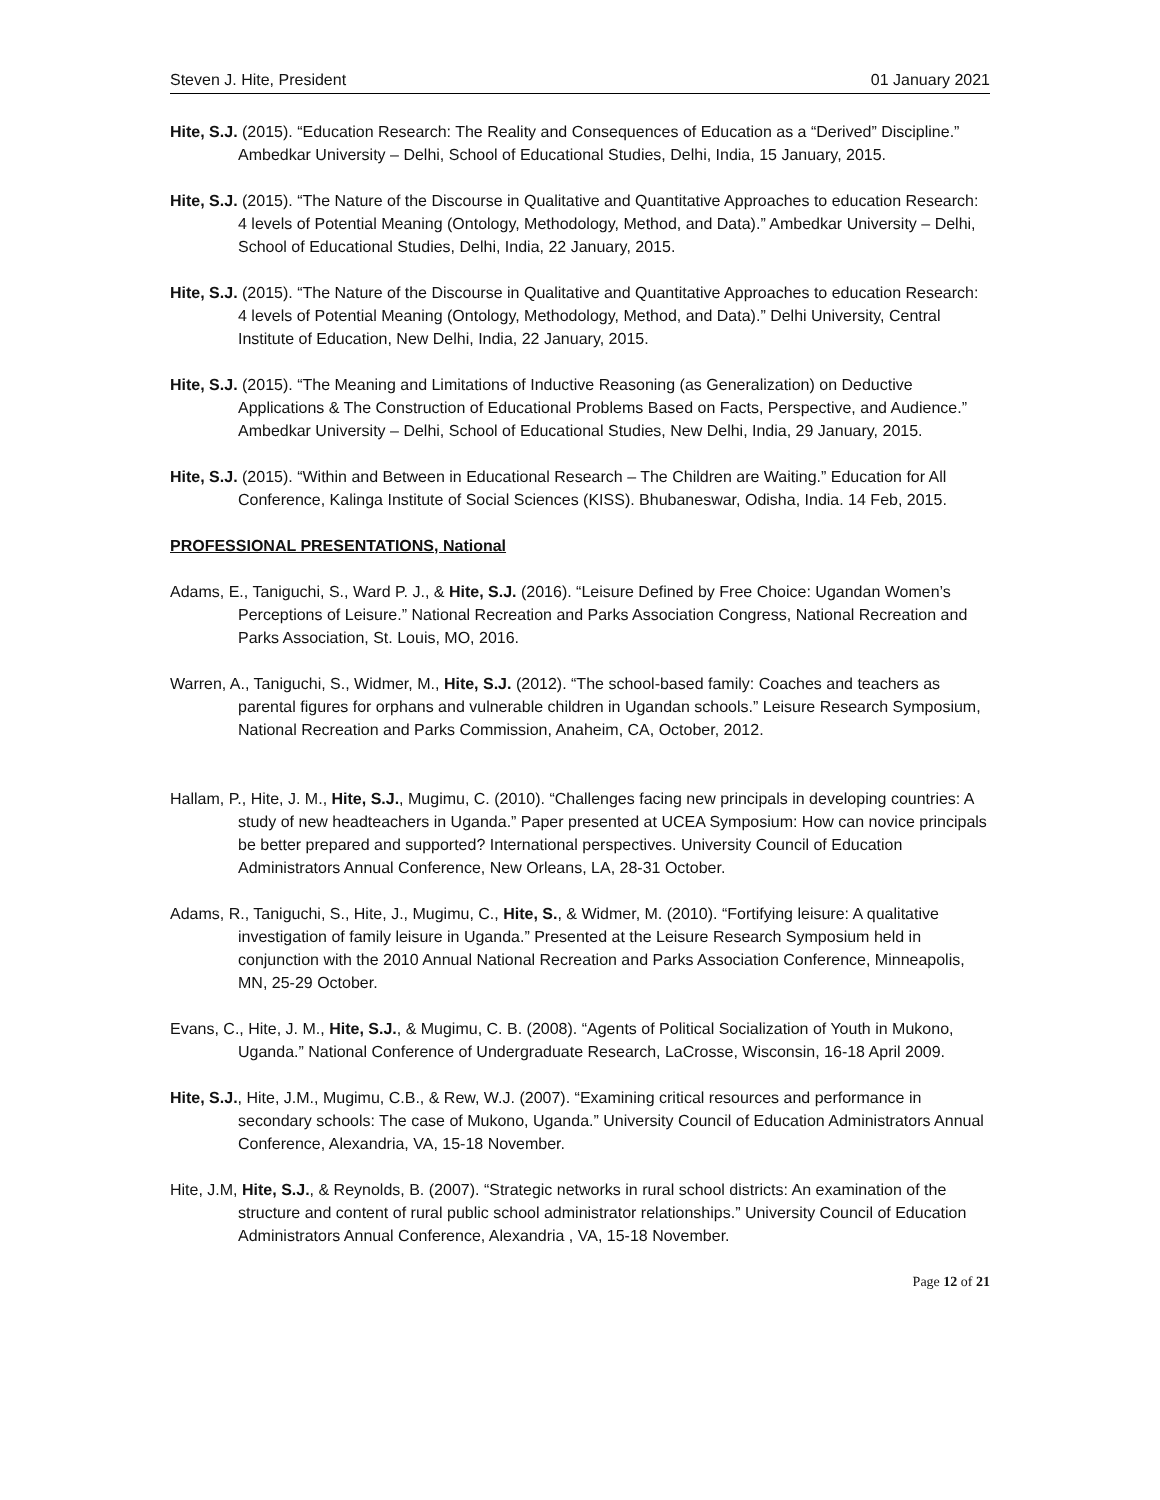Steven J. Hite, President 01 January 2021
Hite, S.J. (2015). “Education Research: The Reality and Consequences of Education as a “Derived” Discipline.” Ambedkar University – Delhi, School of Educational Studies, Delhi, India, 15 January, 2015.
Hite, S.J. (2015). “The Nature of the Discourse in Qualitative and Quantitative Approaches to education Research: 4 levels of Potential Meaning (Ontology, Methodology, Method, and Data).” Ambedkar University – Delhi, School of Educational Studies, Delhi, India, 22 January, 2015.
Hite, S.J. (2015). “The Nature of the Discourse in Qualitative and Quantitative Approaches to education Research: 4 levels of Potential Meaning (Ontology, Methodology, Method, and Data).” Delhi University, Central Institute of Education, New Delhi, India, 22 January, 2015.
Hite, S.J. (2015). “The Meaning and Limitations of Inductive Reasoning (as Generalization) on Deductive Applications & The Construction of Educational Problems Based on Facts, Perspective, and Audience.” Ambedkar University – Delhi, School of Educational Studies, New Delhi, India, 29 January, 2015.
Hite, S.J. (2015). “Within and Between in Educational Research – The Children are Waiting.” Education for All Conference, Kalinga Institute of Social Sciences (KISS). Bhubaneswar, Odisha, India. 14 Feb, 2015.
PROFESSIONAL PRESENTATIONS, National
Adams, E., Taniguchi, S., Ward P. J., & Hite, S.J. (2016). “Leisure Defined by Free Choice: Ugandan Women’s Perceptions of Leisure.” National Recreation and Parks Association Congress, National Recreation and Parks Association, St. Louis, MO, 2016.
Warren, A., Taniguchi, S., Widmer, M., Hite, S.J. (2012). “The school-based family: Coaches and teachers as parental figures for orphans and vulnerable children in Ugandan schools.” Leisure Research Symposium, National Recreation and Parks Commission, Anaheim, CA, October, 2012.
Hallam, P., Hite, J. M., Hite, S.J., Mugimu, C. (2010). “Challenges facing new principals in developing countries: A study of new headteachers in Uganda.” Paper presented at UCEA Symposium: How can novice principals be better prepared and supported? International perspectives. University Council of Education Administrators Annual Conference, New Orleans, LA, 28-31 October.
Adams, R., Taniguchi, S., Hite, J., Mugimu, C., Hite, S., & Widmer, M. (2010). “Fortifying leisure: A qualitative investigation of family leisure in Uganda.” Presented at the Leisure Research Symposium held in conjunction with the 2010 Annual National Recreation and Parks Association Conference, Minneapolis, MN, 25-29 October.
Evans, C., Hite, J. M., Hite, S.J., & Mugimu, C. B. (2008). “Agents of Political Socialization of Youth in Mukono, Uganda.” National Conference of Undergraduate Research, LaCrosse, Wisconsin, 16-18 April 2009.
Hite, S.J., Hite, J.M., Mugimu, C.B., & Rew, W.J. (2007). “Examining critical resources and performance in secondary schools: The case of Mukono, Uganda.” University Council of Education Administrators Annual Conference, Alexandria, VA, 15-18 November.
Hite, J.M, Hite, S.J., & Reynolds, B. (2007). “Strategic networks in rural school districts: An examination of the structure and content of rural public school administrator relationships.” University Council of Education Administrators Annual Conference, Alexandria , VA, 15-18 November.
Page 12 of 21